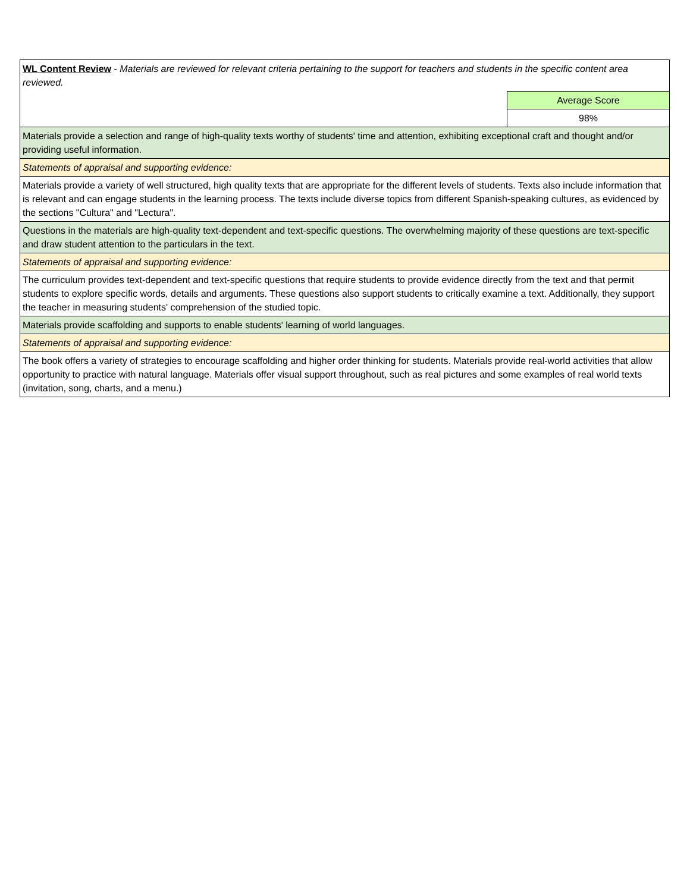| WL Content Review - Materials are reviewed for relevant criteria pertaining to the support for teachers and students in the specific content area reviewed. | |
| | Average Score |
| | 98% |
| Materials provide a selection and range of high-quality texts worthy of students' time and attention, exhibiting exceptional craft and thought and/or providing useful information. | |
| Statements of appraisal and supporting evidence: | |
| Materials provide a variety of well structured, high quality texts that are appropriate for the different levels of students. Texts also include information that is relevant and can engage students in the learning process. The texts include diverse topics from different Spanish-speaking cultures, as evidenced by the sections "Cultura" and "Lectura". | |
| Questions in the materials are high-quality text-dependent and text-specific questions. The overwhelming majority of these questions are text-specific and draw student attention to the particulars in the text. | |
| Statements of appraisal and supporting evidence: | |
| The curriculum provides text-dependent and text-specific questions that require students to provide evidence directly from the text and that permit students to explore specific words, details and arguments. These questions also support students to critically examine a text. Additionally, they support the teacher in measuring students' comprehension of the studied topic. | |
| Materials provide scaffolding and supports to enable students' learning of world languages. | |
| Statements of appraisal and supporting evidence: | |
| The book offers a variety of strategies to encourage scaffolding and higher order thinking for students. Materials provide real-world activities that allow opportunity to practice with natural language. Materials offer visual support throughout, such as real pictures and some examples of real world texts (invitation, song, charts, and a menu.) | |